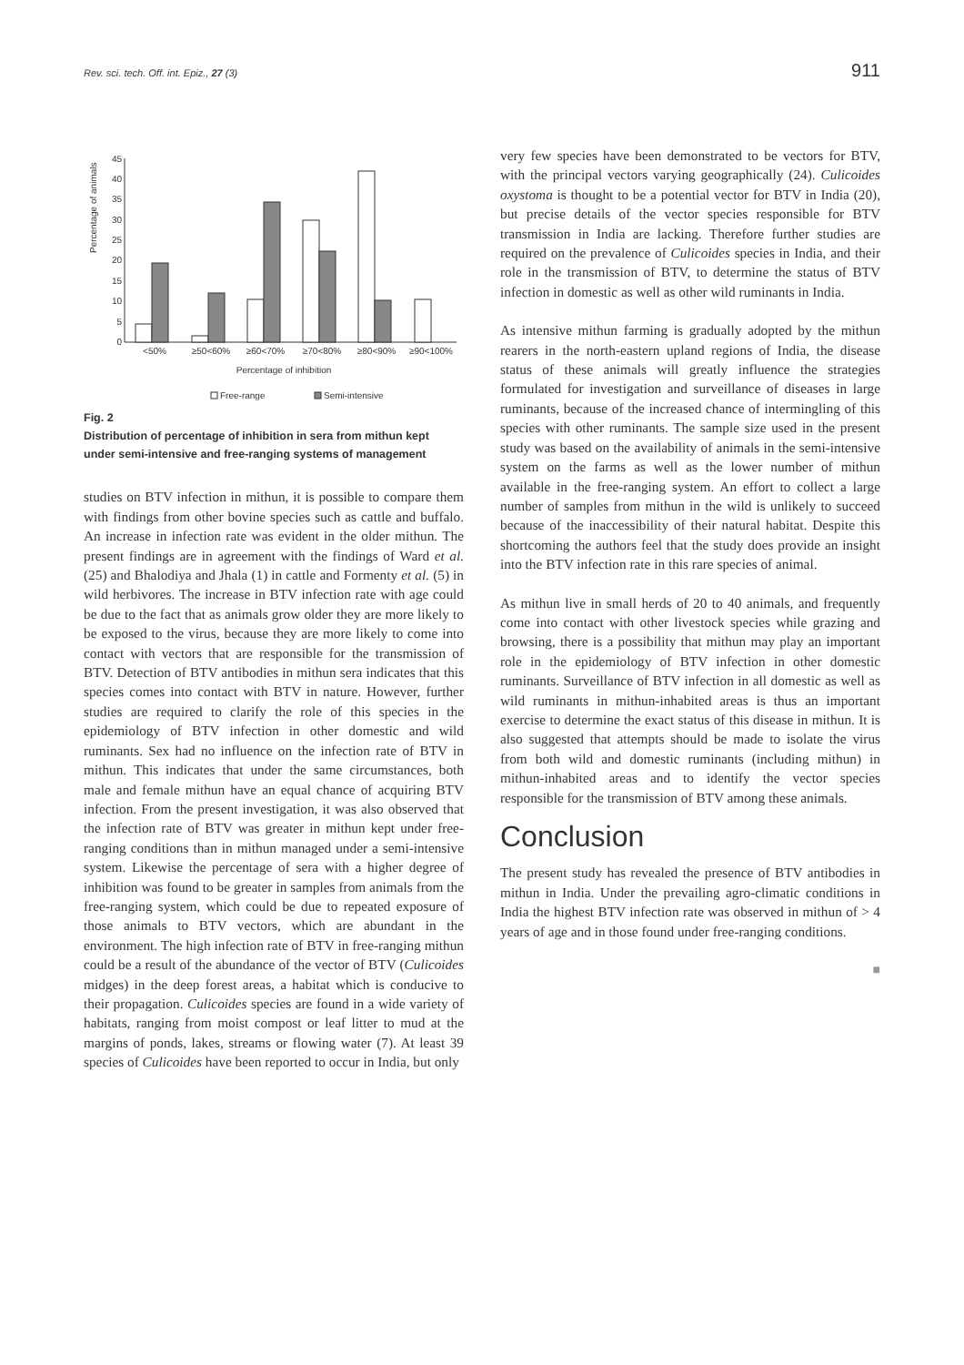Rev. sci. tech. Off. int. Epiz., 27 (3) 911
Percentage of animals
0
5
10
15
20
25
30
35
40
45
<50%
≥50<60%
≥60<70%
≥70<80%
≥80<90%
≥90<100%
Percentage of inhibition
Free-range
Semi-intensive
Fig. 2
Distribution of percentage of inhibition in sera from mithun kept under semi-intensive and free-ranging systems of management
studies on BTV infection in mithun, it is possible to compare them with findings from other bovine species such as cattle and buffalo. An increase in infection rate was evident in the older mithun. The present findings are in agreement with the findings of Ward et al. (25) and Bhalodiya and Jhala (1) in cattle and Formenty et al. (5) in wild herbivores. The increase in BTV infection rate with age could be due to the fact that as animals grow older they are more likely to be exposed to the virus, because they are more likely to come into contact with vectors that are responsible for the transmission of BTV. Detection of BTV antibodies in mithun sera indicates that this species comes into contact with BTV in nature. However, further studies are required to clarify the role of this species in the epidemiology of BTV infection in other domestic and wild ruminants. Sex had no influence on the infection rate of BTV in mithun. This indicates that under the same circumstances, both male and female mithun have an equal chance of acquiring BTV infection. From the present investigation, it was also observed that the infection rate of BTV was greater in mithun kept under free-ranging conditions than in mithun managed under a semi-intensive system. Likewise the percentage of sera with a higher degree of inhibition was found to be greater in samples from animals from the free-ranging system, which could be due to repeated exposure of those animals to BTV vectors, which are abundant in the environment. The high infection rate of BTV in free-ranging mithun could be a result of the abundance of the vector of BTV (Culicoides midges) in the deep forest areas, a habitat which is conducive to their propagation. Culicoides species are found in a wide variety of habitats, ranging from moist compost or leaf litter to mud at the margins of ponds, lakes, streams or flowing water (7). At least 39 species of Culicoides have been reported to occur in India, but only
very few species have been demonstrated to be vectors for BTV, with the principal vectors varying geographically (24). Culicoides oxystoma is thought to be a potential vector for BTV in India (20), but precise details of the vector species responsible for BTV transmission in India are lacking. Therefore further studies are required on the prevalence of Culicoides species in India, and their role in the transmission of BTV, to determine the status of BTV infection in domestic as well as other wild ruminants in India.
As intensive mithun farming is gradually adopted by the mithun rearers in the north-eastern upland regions of India, the disease status of these animals will greatly influence the strategies formulated for investigation and surveillance of diseases in large ruminants, because of the increased chance of intermingling of this species with other ruminants. The sample size used in the present study was based on the availability of animals in the semi-intensive system on the farms as well as the lower number of mithun available in the free-ranging system. An effort to collect a large number of samples from mithun in the wild is unlikely to succeed because of the inaccessibility of their natural habitat. Despite this shortcoming the authors feel that the study does provide an insight into the BTV infection rate in this rare species of animal.
As mithun live in small herds of 20 to 40 animals, and frequently come into contact with other livestock species while grazing and browsing, there is a possibility that mithun may play an important role in the epidemiology of BTV infection in other domestic ruminants. Surveillance of BTV infection in all domestic as well as wild ruminants in mithun-inhabited areas is thus an important exercise to determine the exact status of this disease in mithun. It is also suggested that attempts should be made to isolate the virus from both wild and domestic ruminants (including mithun) in mithun-inhabited areas and to identify the vector species responsible for the transmission of BTV among these animals.
Conclusion
The present study has revealed the presence of BTV antibodies in mithun in India. Under the prevailing agro-climatic conditions in India the highest BTV infection rate was observed in mithun of > 4 years of age and in those found under free-ranging conditions.
■